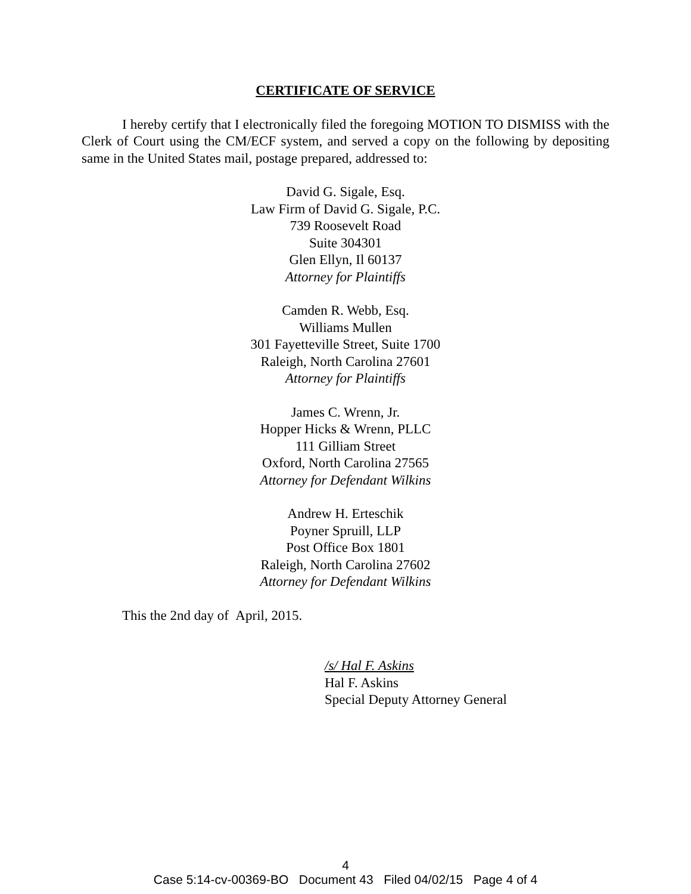CERTIFICATE OF SERVICE
I hereby certify that I electronically filed the foregoing MOTION TO DISMISS with the Clerk of Court using the CM/ECF system, and served a copy on the following by depositing same in the United States mail, postage prepared, addressed to:
David G. Sigale, Esq.
Law Firm of David G. Sigale, P.C.
739 Roosevelt Road
Suite 304301
Glen Ellyn, Il 60137
Attorney for Plaintiffs
Camden R. Webb, Esq.
Williams Mullen
301 Fayetteville Street, Suite 1700
Raleigh, North Carolina 27601
Attorney for Plaintiffs
James C. Wrenn, Jr.
Hopper Hicks & Wrenn, PLLC
111 Gilliam Street
Oxford, North Carolina 27565
Attorney for Defendant Wilkins
Andrew H. Erteschik
Poyner Spruill, LLP
Post Office Box 1801
Raleigh, North Carolina 27602
Attorney for Defendant Wilkins
This the 2nd day of April, 2015.
/s/ Hal F. Askins
Hal F. Askins
Special Deputy Attorney General
4
Case 5:14-cv-00369-BO Document 43 Filed 04/02/15 Page 4 of 4